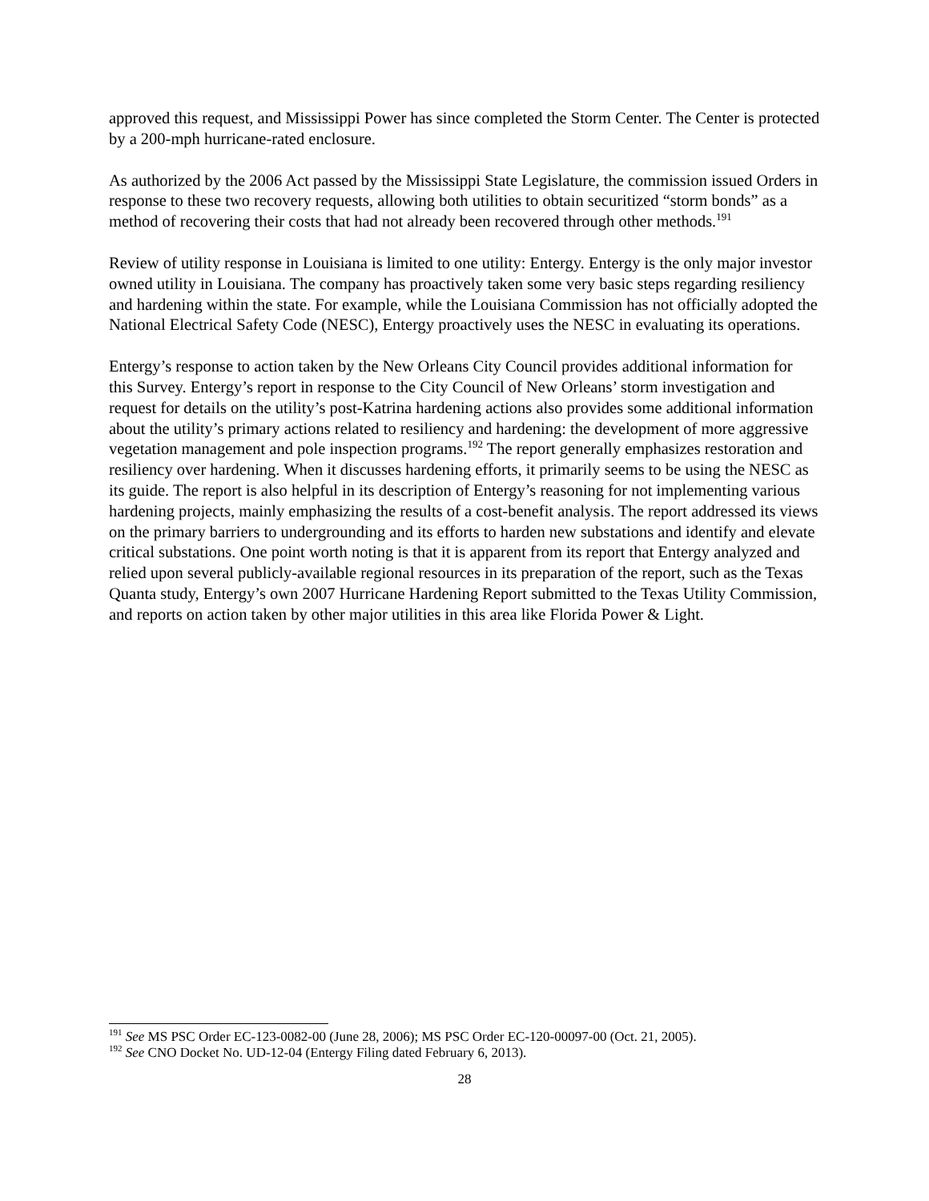approved this request, and Mississippi Power has since completed the Storm Center. The Center is protected by a 200-mph hurricane-rated enclosure.
As authorized by the 2006 Act passed by the Mississippi State Legislature, the commission issued Orders in response to these two recovery requests, allowing both utilities to obtain securitized “storm bonds” as a method of recovering their costs that had not already been recovered through other methods.<sup>191</sup>
Review of utility response in Louisiana is limited to one utility: Entergy. Entergy is the only major investor owned utility in Louisiana. The company has proactively taken some very basic steps regarding resiliency and hardening within the state. For example, while the Louisiana Commission has not officially adopted the National Electrical Safety Code (NESC), Entergy proactively uses the NESC in evaluating its operations.
Entergy’s response to action taken by the New Orleans City Council provides additional information for this Survey. Entergy’s report in response to the City Council of New Orleans’ storm investigation and request for details on the utility’s post-Katrina hardening actions also provides some additional information about the utility’s primary actions related to resiliency and hardening: the development of more aggressive vegetation management and pole inspection programs.<sup>192</sup> The report generally emphasizes restoration and resiliency over hardening. When it discusses hardening efforts, it primarily seems to be using the NESC as its guide. The report is also helpful in its description of Entergy’s reasoning for not implementing various hardening projects, mainly emphasizing the results of a cost-benefit analysis. The report addressed its views on the primary barriers to undergrounding and its efforts to harden new substations and identify and elevate critical substations. One point worth noting is that it is apparent from its report that Entergy analyzed and relied upon several publicly-available regional resources in its preparation of the report, such as the Texas Quanta study, Entergy’s own 2007 Hurricane Hardening Report submitted to the Texas Utility Commission, and reports on action taken by other major utilities in this area like Florida Power & Light.
<sup>191</sup> See MS PSC Order EC-123-0082-00 (June 28, 2006); MS PSC Order EC-120-00097-00 (Oct. 21, 2005).
<sup>192</sup> See CNO Docket No. UD-12-04 (Entergy Filing dated February 6, 2013).
28